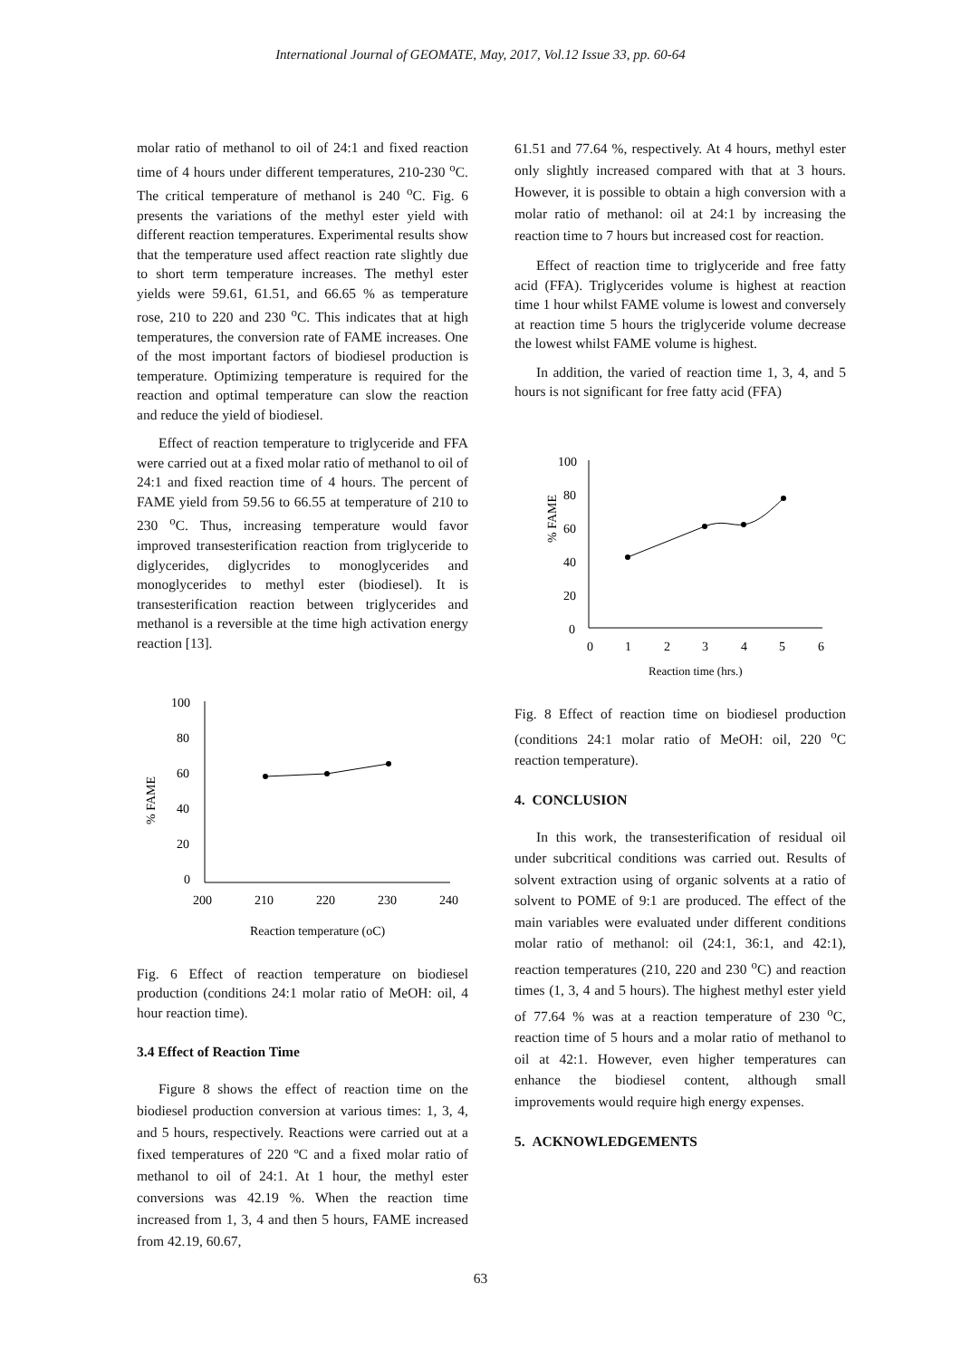International Journal of GEOMATE, May, 2017, Vol.12 Issue 33, pp. 60-64
molar ratio of methanol to oil of 24:1 and fixed reaction time of 4 hours under different temperatures, 210-230 <sup>o</sup>C. The critical temperature of methanol is 240 <sup>o</sup>C. Fig. 6 presents the variations of the methyl ester yield with different reaction temperatures. Experimental results show that the temperature used affect reaction rate slightly due to short term temperature increases. The methyl ester yields were 59.61, 61.51, and 66.65 % as temperature rose, 210 to 220 and 230 <sup>o</sup>C. This indicates that at high temperatures, the conversion rate of FAME increases. One of the most important factors of biodiesel production is temperature. Optimizing temperature is required for the reaction and optimal temperature can slow the reaction and reduce the yield of biodiesel.
Effect of reaction temperature to triglyceride and FFA were carried out at a fixed molar ratio of methanol to oil of 24:1 and fixed reaction time of 4 hours. The percent of FAME yield from 59.56 to 66.55 at temperature of 210 to 230 <sup>o</sup>C. Thus, increasing temperature would favor improved transesterification reaction from triglyceride to diglycerides, diglycrides to monoglycerides and monoglycerides to methyl ester (biodiesel). It is transesterification reaction between triglycerides and methanol is a reversible at the time high activation energy reaction [13].
% FAME
100
80
60
40
20
0
200
210
220
230
240
Reaction temperature (oC)
Fig. 6 Effect of reaction temperature on biodiesel production (conditions 24:1 molar ratio of MeOH: oil, 4 hour reaction time).
3.4 Effect of Reaction Time
Figure 8 shows the effect of reaction time on the biodiesel production conversion at various times: 1, 3, 4, and 5 hours, respectively. Reactions were carried out at a fixed temperatures of 220 ºC and a fixed molar ratio of methanol to oil of 24:1. At 1 hour, the methyl ester conversions was 42.19 %. When the reaction time increased from 1, 3, 4 and then 5 hours, FAME increased from 42.19, 60.67,
61.51 and 77.64 %, respectively. At 4 hours, methyl ester only slightly increased compared with that at 3 hours. However, it is possible to obtain a high conversion with a molar ratio of methanol: oil at 24:1 by increasing the reaction time to 7 hours but increased cost for reaction.
Effect of reaction time to triglyceride and free fatty acid (FFA). Triglycerides volume is highest at reaction time 1 hour whilst FAME volume is lowest and conversely at reaction time 5 hours the triglyceride volume decrease the lowest whilst FAME volume is highest.
In addition, the varied of reaction time 1, 3, 4, and 5 hours is not significant for free fatty acid (FFA)
% FAME
100
80
60
40
20
0
0
1
2
3
4
5
6
Reaction time (hrs.)
Fig. 8 Effect of reaction time on biodiesel production (conditions 24:1 molar ratio of MeOH: oil, 220 <sup>o</sup>C reaction temperature).
4. CONCLUSION
In this work, the transesterification of residual oil under subcritical conditions was carried out. Results of solvent extraction using of organic solvents at a ratio of solvent to POME of 9:1 are produced. The effect of the main variables were evaluated under different conditions molar ratio of methanol: oil (24:1, 36:1, and 42:1), reaction temperatures (210, 220 and 230 <sup>o</sup>C) and reaction times (1, 3, 4 and 5 hours). The highest methyl ester yield of 77.64 % was at a reaction temperature of 230 <sup>o</sup>C, reaction time of 5 hours and a molar ratio of methanol to oil at 42:1. However, even higher temperatures can enhance the biodiesel content, although small improvements would require high energy expenses.
5. ACKNOWLEDGEMENTS
63